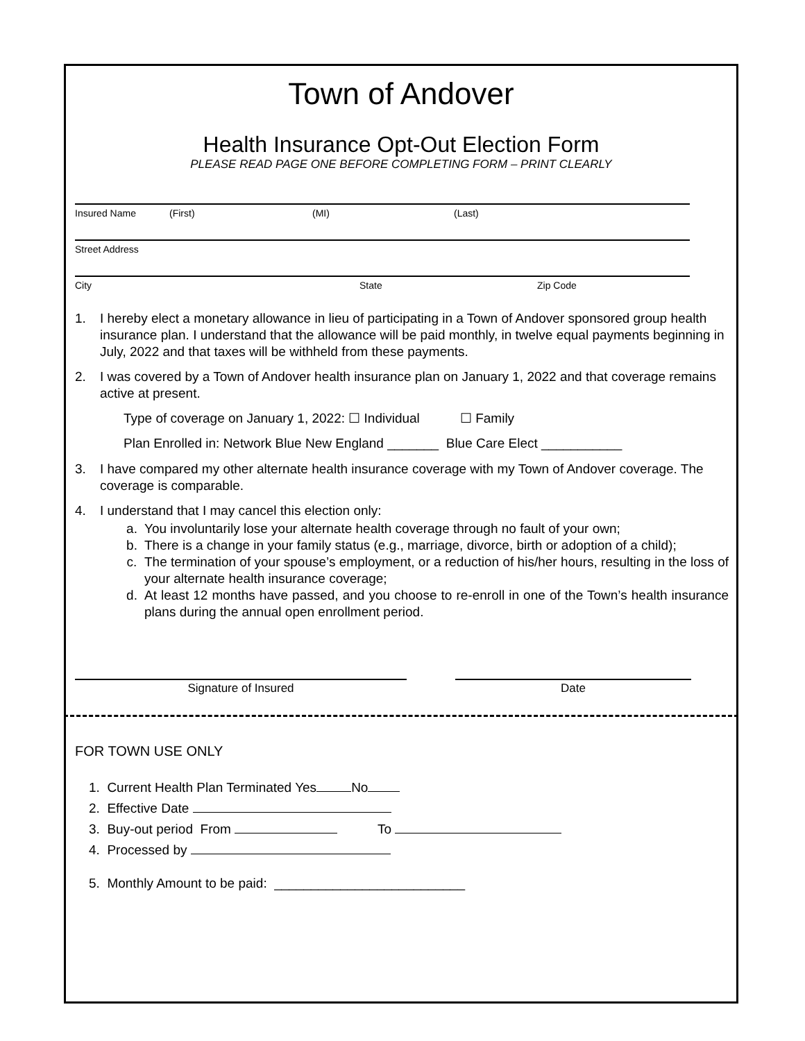Town of Andover
Health Insurance Opt-Out Election Form
PLEASE READ PAGE ONE BEFORE COMPLETING FORM – PRINT CLEARLY
Insured Name (First) (MI) (Last)
Street Address
City State Zip Code
1. I hereby elect a monetary allowance in lieu of participating in a Town of Andover sponsored group health insurance plan. I understand that the allowance will be paid monthly, in twelve equal payments beginning in July, 2022 and that taxes will be withheld from these payments.
2. I was covered by a Town of Andover health insurance plan on January 1, 2022 and that coverage remains active at present.
Type of coverage on January 1, 2022: ☐ Individual ☐ Family
Plan Enrolled in: Network Blue New England _______ Blue Care Elect ___________
3. I have compared my other alternate health insurance coverage with my Town of Andover coverage. The coverage is comparable.
4. I understand that I may cancel this election only:
a. You involuntarily lose your alternate health coverage through no fault of your own;
b. There is a change in your family status (e.g., marriage, divorce, birth or adoption of a child);
c. The termination of your spouse’s employment, or a reduction of his/her hours, resulting in the loss of your alternate health insurance coverage;
d. At least 12 months have passed, and you choose to re-enroll in one of the Town’s health insurance plans during the annual open enrollment period.
Signature of Insured Date
FOR TOWN USE ONLY
1. Current Health Plan Terminated Yes No
2. Effective Date
3. Buy-out period From To
4. Processed by
5. Monthly Amount to be paid: __________________________